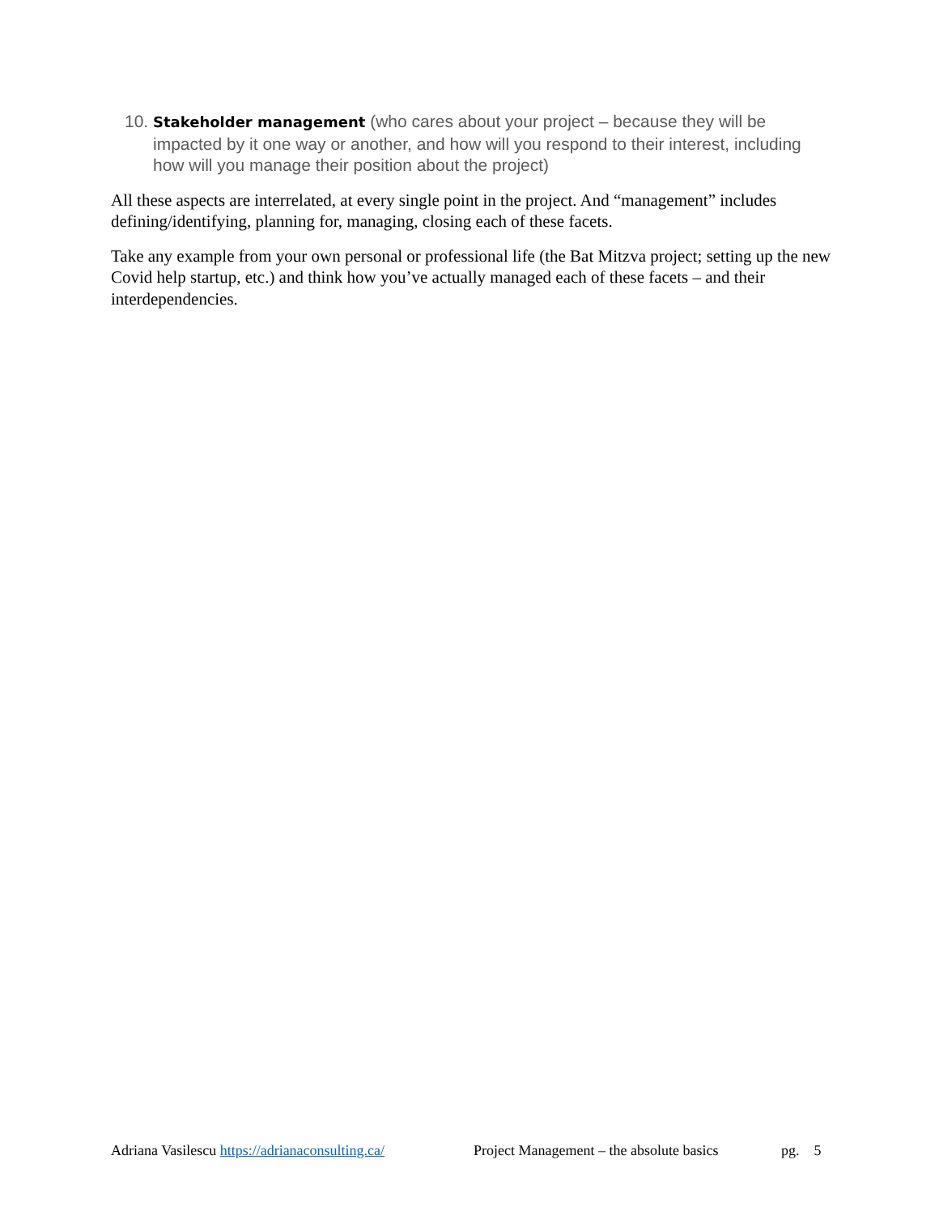10. Stakeholder management (who cares about your project – because they will be impacted by it one way or another, and how will you respond to their interest, including how will you manage their position about the project)
All these aspects are interrelated, at every single point in the project. And “management” includes defining/identifying, planning for, managing, closing each of these facets.
Take any example from your own personal or professional life (the Bat Mitzva project; setting up the new Covid help startup, etc.) and think how you’ve actually managed each of these facets – and their interdependencies.
Adriana Vasilescu https://adrianaconsulting.ca/ Project Management – the absolute basics pg. 5